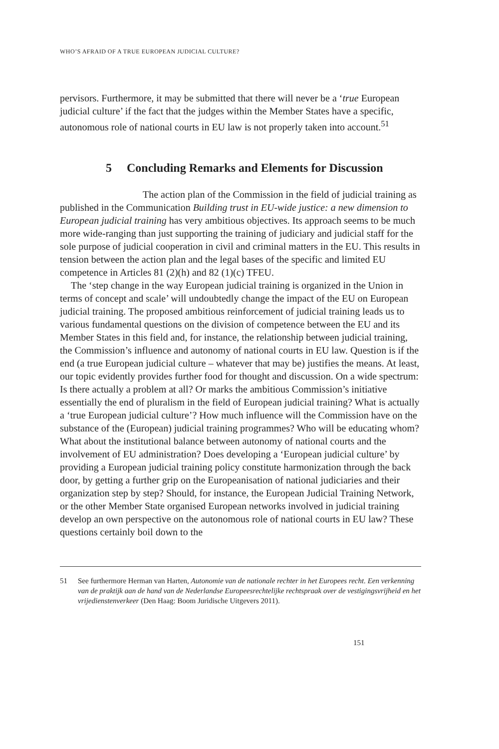WHO’S AFRAID OF A TRUE EUROPEAN JUDICIAL CULTURE?
pervisors. Furthermore, it may be submitted that there will never be a ‘true European judicial culture’ if the fact that the judges within the Member States have a specific, autonomous role of national courts in EU law is not properly taken into account.<sup>51</sup>
5 Concluding Remarks and Elements for Discussion
The action plan of the Commission in the field of judicial training as published in the Communication Building trust in EU-wide justice: a new dimension to European judicial training has very ambitious objectives. Its approach seems to be much more wide-ranging than just supporting the training of judiciary and judicial staff for the sole purpose of judicial cooperation in civil and criminal matters in the EU. This results in tension between the action plan and the legal bases of the specific and limited EU competence in Articles 81 (2)(h) and 82 (1)(c) TFEU.
The ‘step change in the way European judicial training is organized in the Union in terms of concept and scale’ will undoubtedly change the impact of the EU on European judicial training. The proposed ambitious reinforcement of judicial training leads us to various fundamental questions on the division of competence between the EU and its Member States in this field and, for instance, the relationship between judicial training, the Commission’s influence and autonomy of national courts in EU law. Question is if the end (a true European judicial culture – whatever that may be) justifies the means. At least, our topic evidently provides further food for thought and discussion. On a wide spectrum: Is there actually a problem at all? Or marks the ambitious Commission’s initiative essentially the end of pluralism in the field of European judicial training? What is actually a ‘true European judicial culture’? How much influence will the Commission have on the substance of the (European) judicial training programmes? Who will be educating whom? What about the institutional balance between autonomy of national courts and the involvement of EU administration? Does developing a ‘European judicial culture’ by providing a European judicial training policy constitute harmonization through the back door, by getting a further grip on the Europeanisation of national judiciaries and their organization step by step? Should, for instance, the European Judicial Training Network, or the other Member State organised European networks involved in judicial training develop an own perspective on the autonomous role of national courts in EU law? These questions certainly boil down to the
51 See furthermore Herman van Harten, Autonomie van de nationale rechter in het Europees recht. Een verkenning van de praktijk aan de hand van de Nederlandse Europeesrechtelijke rechtspraak over de vestigingsvrijheid en het vrijedienstenverkeer (Den Haag: Boom Juridische Uitgevers 2011).
151